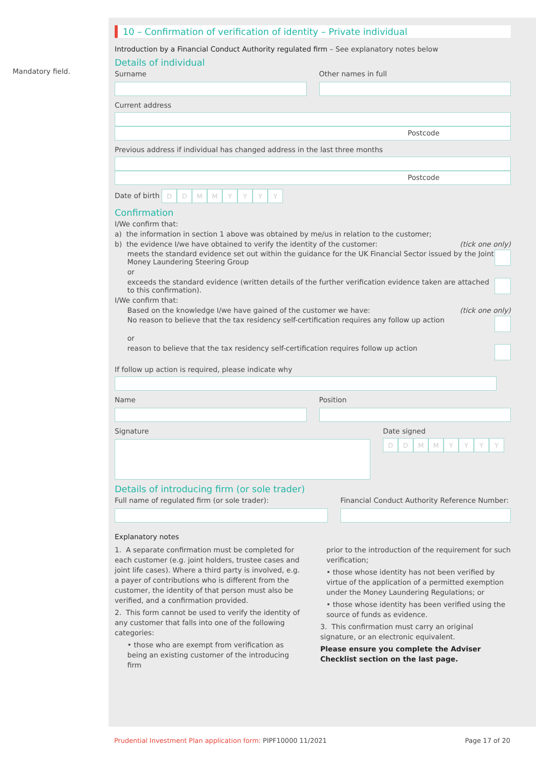Mandatory field.
10 – Confirmation of verification of identity – Private individual
Introduction by a Financial Conduct Authority regulated firm – See explanatory notes below
Details of individual
Surname Other names in full
Current address
Postcode
Previous address if individual has changed address in the last three months
Postcode
Date of birth DDMMYYYY
Confirmation
I/We confirm that:
a) the information in section 1 above was obtained by me/us in relation to the customer;
b) the evidence I/we have obtained to verify the identity of the customer: (tick one only)
meets the standard evidence set out within the guidance for the UK Financial Sector issued by the Joint Money Laundering Steering Group
or
exceeds the standard evidence (written details of the further verification evidence taken are attached to this confirmation).
I/We confirm that:
Based on the knowledge I/we have gained of the customer we have: (tick one only)
No reason to believe that the tax residency self-certification requires any follow up action
or
reason to believe that the tax residency self-certification requires follow up action
If follow up action is required, please indicate why
Name Position
Signature Date signed
DDMMYYYY
Details of introducing firm (or sole trader)
Full name of regulated firm (or sole trader):
Financial Conduct Authority Reference Number:
Explanatory notes
1. A separate confirmation must be completed for each customer (e.g. joint holders, trustee cases and joint life cases). Where a third party is involved, e.g. a payer of contributions who is different from the customer, the identity of that person must also be verified, and a confirmation provided.
2. This form cannot be used to verify the identity of any customer that falls into one of the following categories:
• those who are exempt from verification as being an existing customer of the introducing firm
prior to the introduction of the requirement for such verification;
• those whose identity has not been verified by virtue of the application of a permitted exemption under the Money Laundering Regulations; or
• those whose identity has been verified using the source of funds as evidence.
3. This confirmation must carry an original signature, or an electronic equivalent.
Please ensure you complete the Adviser Checklist section on the last page.
Prudential Investment Plan application form: PIPF10000 11/2021 Page 17 of 20